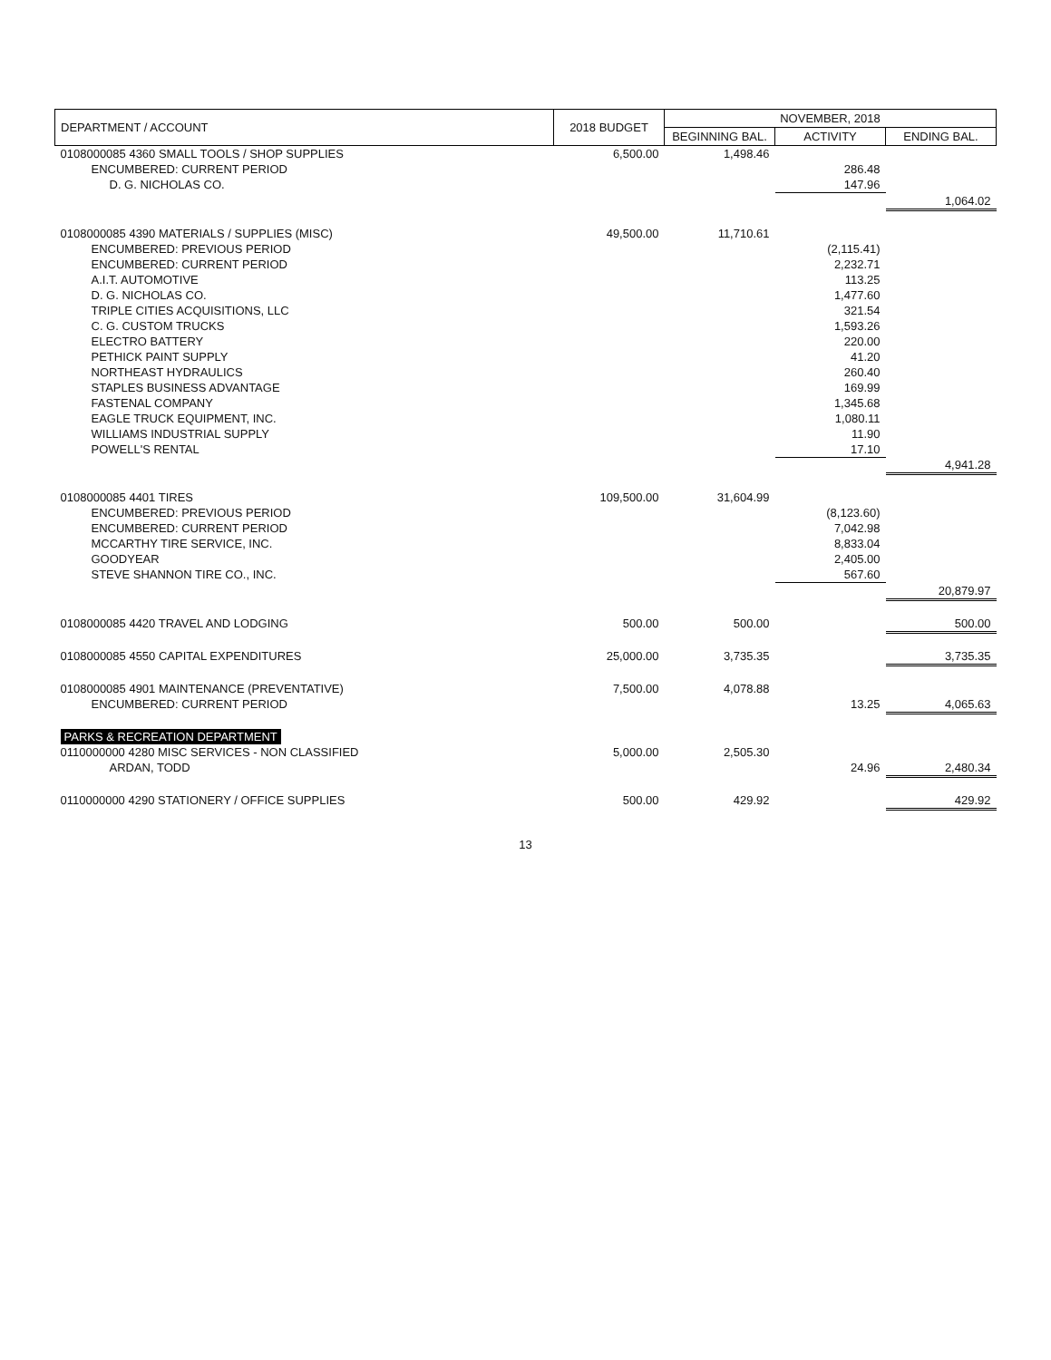| DEPARTMENT / ACCOUNT | 2018 BUDGET | NOVEMBER, 2018 | | |
| --- | --- | --- | --- | --- |
| | | BEGINNING BAL. | ACTIVITY | ENDING BAL. |
| 0108000085 4360 SMALL TOOLS / SHOP SUPPLIES | 6,500.00 | 1,498.46 | | |
| ENCUMBERED: CURRENT PERIOD | | | 286.48 | |
| D. G. NICHOLAS CO. | | | 147.96 | |
| | | | | 1,064.02 |
| 0108000085 4390 MATERIALS / SUPPLIES (MISC) | 49,500.00 | 11,710.61 | | |
| ENCUMBERED: PREVIOUS PERIOD | | | (2,115.41) | |
| ENCUMBERED: CURRENT PERIOD | | | 2,232.71 | |
| A.I.T. AUTOMOTIVE | | | 113.25 | |
| D. G. NICHOLAS CO. | | | 1,477.60 | |
| TRIPLE CITIES ACQUISITIONS, LLC | | | 321.54 | |
| C. G. CUSTOM TRUCKS | | | 1,593.26 | |
| ELECTRO BATTERY | | | 220.00 | |
| PETHICK PAINT SUPPLY | | | 41.20 | |
| NORTHEAST HYDRAULICS | | | 260.40 | |
| STAPLES BUSINESS ADVANTAGE | | | 169.99 | |
| FASTENAL COMPANY | | | 1,345.68 | |
| EAGLE TRUCK EQUIPMENT, INC. | | | 1,080.11 | |
| WILLIAMS INDUSTRIAL SUPPLY | | | 11.90 | |
| POWELL'S RENTAL | | | 17.10 | |
| | | | | 4,941.28 |
| 0108000085 4401 TIRES | 109,500.00 | 31,604.99 | | |
| ENCUMBERED: PREVIOUS PERIOD | | | (8,123.60) | |
| ENCUMBERED: CURRENT PERIOD | | | 7,042.98 | |
| MCCARTHY TIRE SERVICE, INC. | | | 8,833.04 | |
| GOODYEAR | | | 2,405.00 | |
| STEVE SHANNON TIRE CO., INC. | | | 567.60 | |
| | | | | 20,879.97 |
| 0108000085 4420 TRAVEL AND LODGING | 500.00 | 500.00 | | 500.00 |
| 0108000085 4550 CAPITAL EXPENDITURES | 25,000.00 | 3,735.35 | | 3,735.35 |
| 0108000085 4901 MAINTENANCE (PREVENTATIVE) | 7,500.00 | 4,078.88 | | |
| ENCUMBERED: CURRENT PERIOD | | | 13.25 | 4,065.63 |
| PARKS & RECREATION DEPARTMENT | | | | |
| 0110000000 4280 MISC SERVICES - NON CLASSIFIED | 5,000.00 | 2,505.30 | | |
| ARDAN, TODD | | | 24.96 | 2,480.34 |
| 0110000000 4290 STATIONERY / OFFICE SUPPLIES | 500.00 | 429.92 | | 429.92 |
13